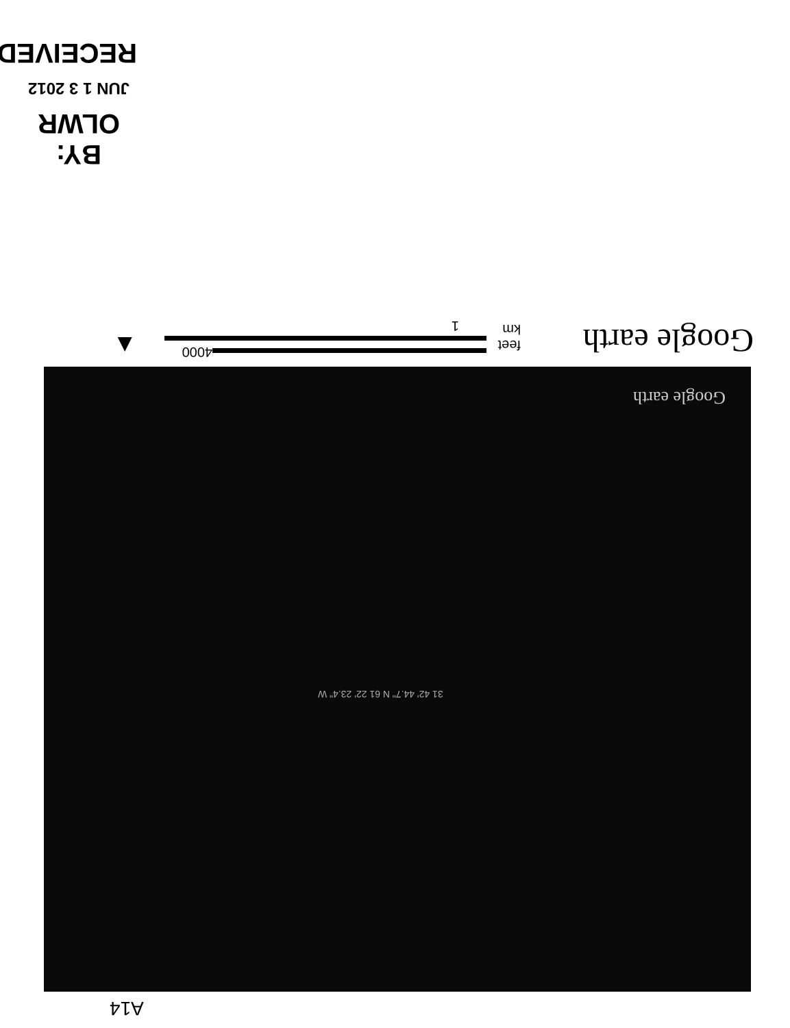BY: OLWR
JUN 1 3 2012
RECEIVED
Google earth feet
km
1
4000 ▲
Google earth
31 42' 44.7" N 61 22' 23.4" W
A14